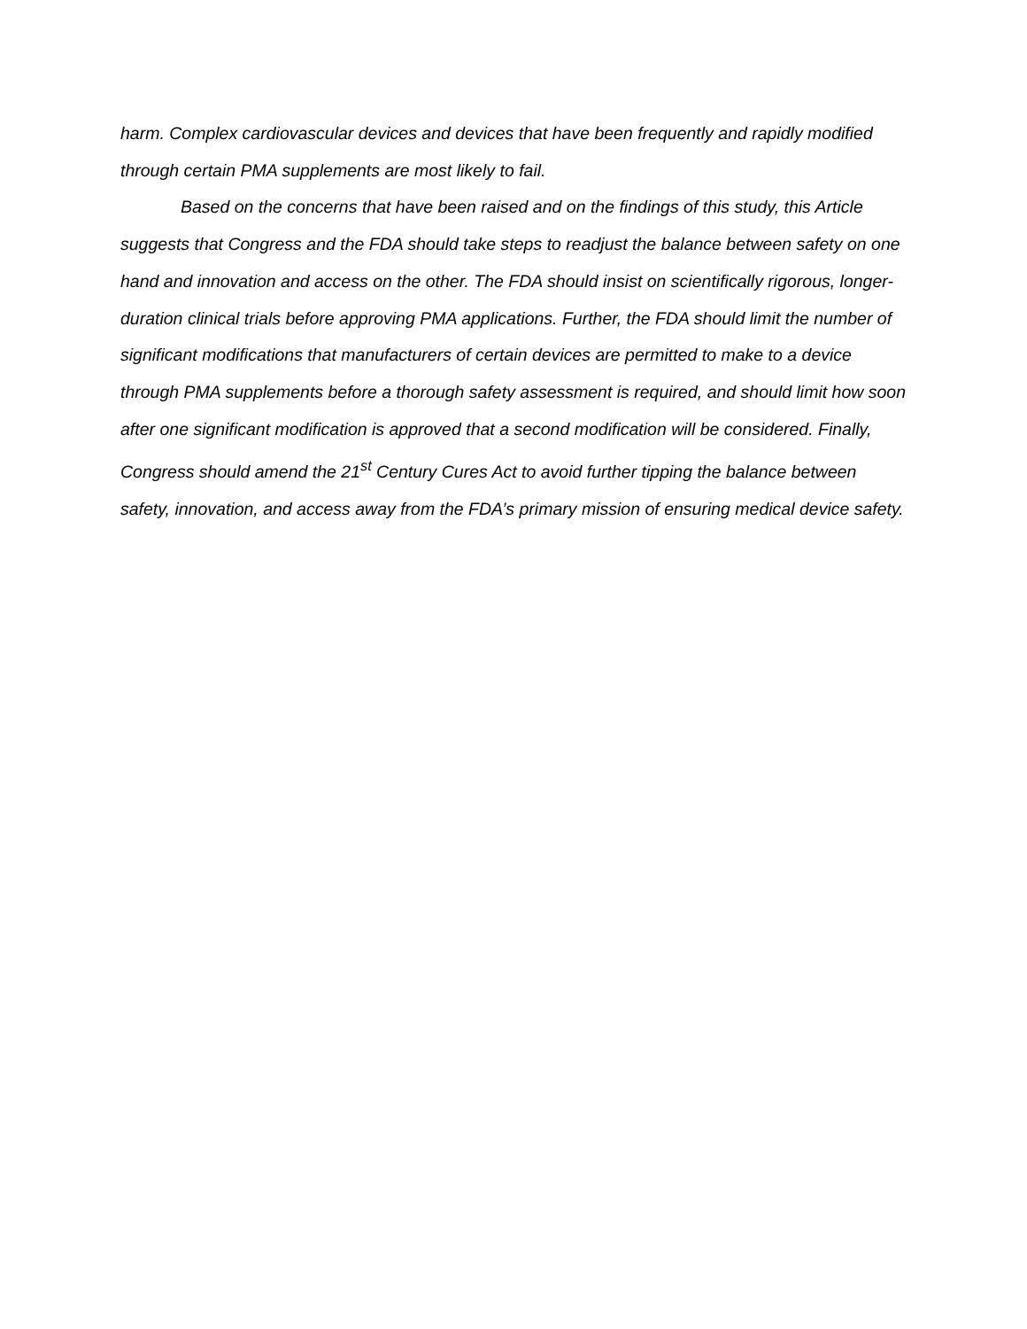harm. Complex cardiovascular devices and devices that have been frequently and rapidly modified through certain PMA supplements are most likely to fail.
Based on the concerns that have been raised and on the findings of this study, this Article suggests that Congress and the FDA should take steps to readjust the balance between safety on one hand and innovation and access on the other. The FDA should insist on scientifically rigorous, longer-duration clinical trials before approving PMA applications. Further, the FDA should limit the number of significant modifications that manufacturers of certain devices are permitted to make to a device through PMA supplements before a thorough safety assessment is required, and should limit how soon after one significant modification is approved that a second modification will be considered. Finally, Congress should amend the 21<sup>st</sup> Century Cures Act to avoid further tipping the balance between safety, innovation, and access away from the FDA’s primary mission of ensuring medical device safety.